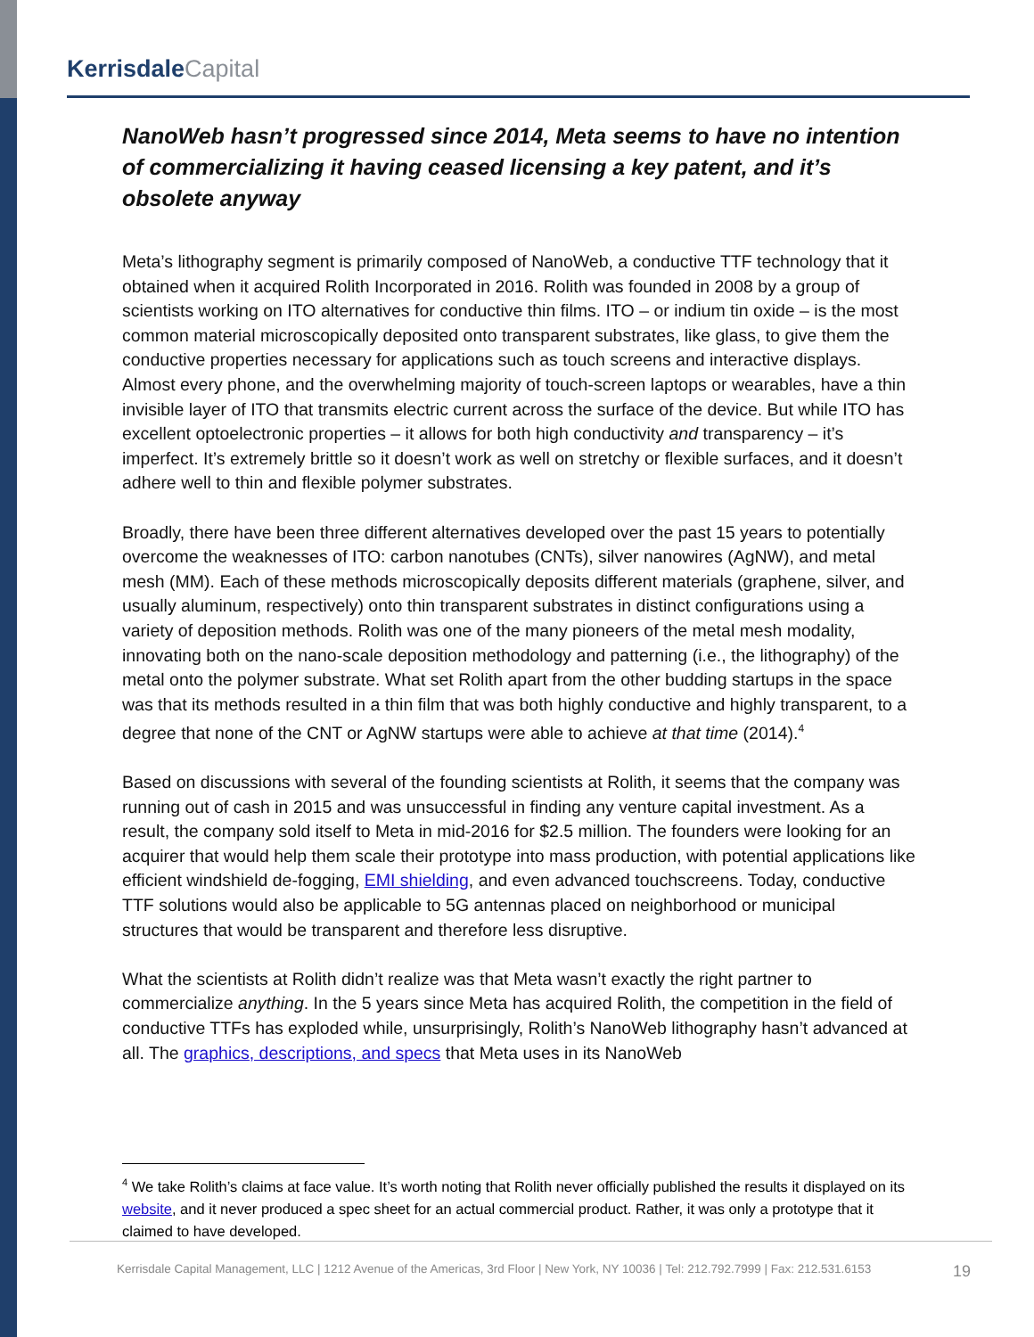Kerrisdale Capital
NanoWeb hasn’t progressed since 2014, Meta seems to have no intention of commercializing it having ceased licensing a key patent, and it’s obsolete anyway
Meta’s lithography segment is primarily composed of NanoWeb, a conductive TTF technology that it obtained when it acquired Rolith Incorporated in 2016. Rolith was founded in 2008 by a group of scientists working on ITO alternatives for conductive thin films. ITO – or indium tin oxide – is the most common material microscopically deposited onto transparent substrates, like glass, to give them the conductive properties necessary for applications such as touch screens and interactive displays. Almost every phone, and the overwhelming majority of touch-screen laptops or wearables, have a thin invisible layer of ITO that transmits electric current across the surface of the device. But while ITO has excellent optoelectronic properties – it allows for both high conductivity and transparency – it’s imperfect. It’s extremely brittle so it doesn’t work as well on stretchy or flexible surfaces, and it doesn’t adhere well to thin and flexible polymer substrates.
Broadly, there have been three different alternatives developed over the past 15 years to potentially overcome the weaknesses of ITO: carbon nanotubes (CNTs), silver nanowires (AgNW), and metal mesh (MM). Each of these methods microscopically deposits different materials (graphene, silver, and usually aluminum, respectively) onto thin transparent substrates in distinct configurations using a variety of deposition methods. Rolith was one of the many pioneers of the metal mesh modality, innovating both on the nano-scale deposition methodology and patterning (i.e., the lithography) of the metal onto the polymer substrate. What set Rolith apart from the other budding startups in the space was that its methods resulted in a thin film that was both highly conductive and highly transparent, to a degree that none of the CNT or AgNW startups were able to achieve at that time (2014).<sup>4</sup>
Based on discussions with several of the founding scientists at Rolith, it seems that the company was running out of cash in 2015 and was unsuccessful in finding any venture capital investment. As a result, the company sold itself to Meta in mid-2016 for $2.5 million. The founders were looking for an acquirer that would help them scale their prototype into mass production, with potential applications like efficient windshield de-fogging, EMI shielding, and even advanced touchscreens. Today, conductive TTF solutions would also be applicable to 5G antennas placed on neighborhood or municipal structures that would be transparent and therefore less disruptive.
What the scientists at Rolith didn’t realize was that Meta wasn’t exactly the right partner to commercialize anything. In the 5 years since Meta has acquired Rolith, the competition in the field of conductive TTFs has exploded while, unsurprisingly, Rolith’s NanoWeb lithography hasn’t advanced at all. The graphics, descriptions, and specs that Meta uses in its NanoWeb
<sup>4</sup> We take Rolith’s claims at face value. It’s worth noting that Rolith never officially published the results it displayed on its website, and it never produced a spec sheet for an actual commercial product. Rather, it was only a prototype that it claimed to have developed.
Kerrisdale Capital Management, LLC | 1212 Avenue of the Americas, 3rd Floor | New York, NY 10036 | Tel: 212.792.7999 | Fax: 212.531.6153
19